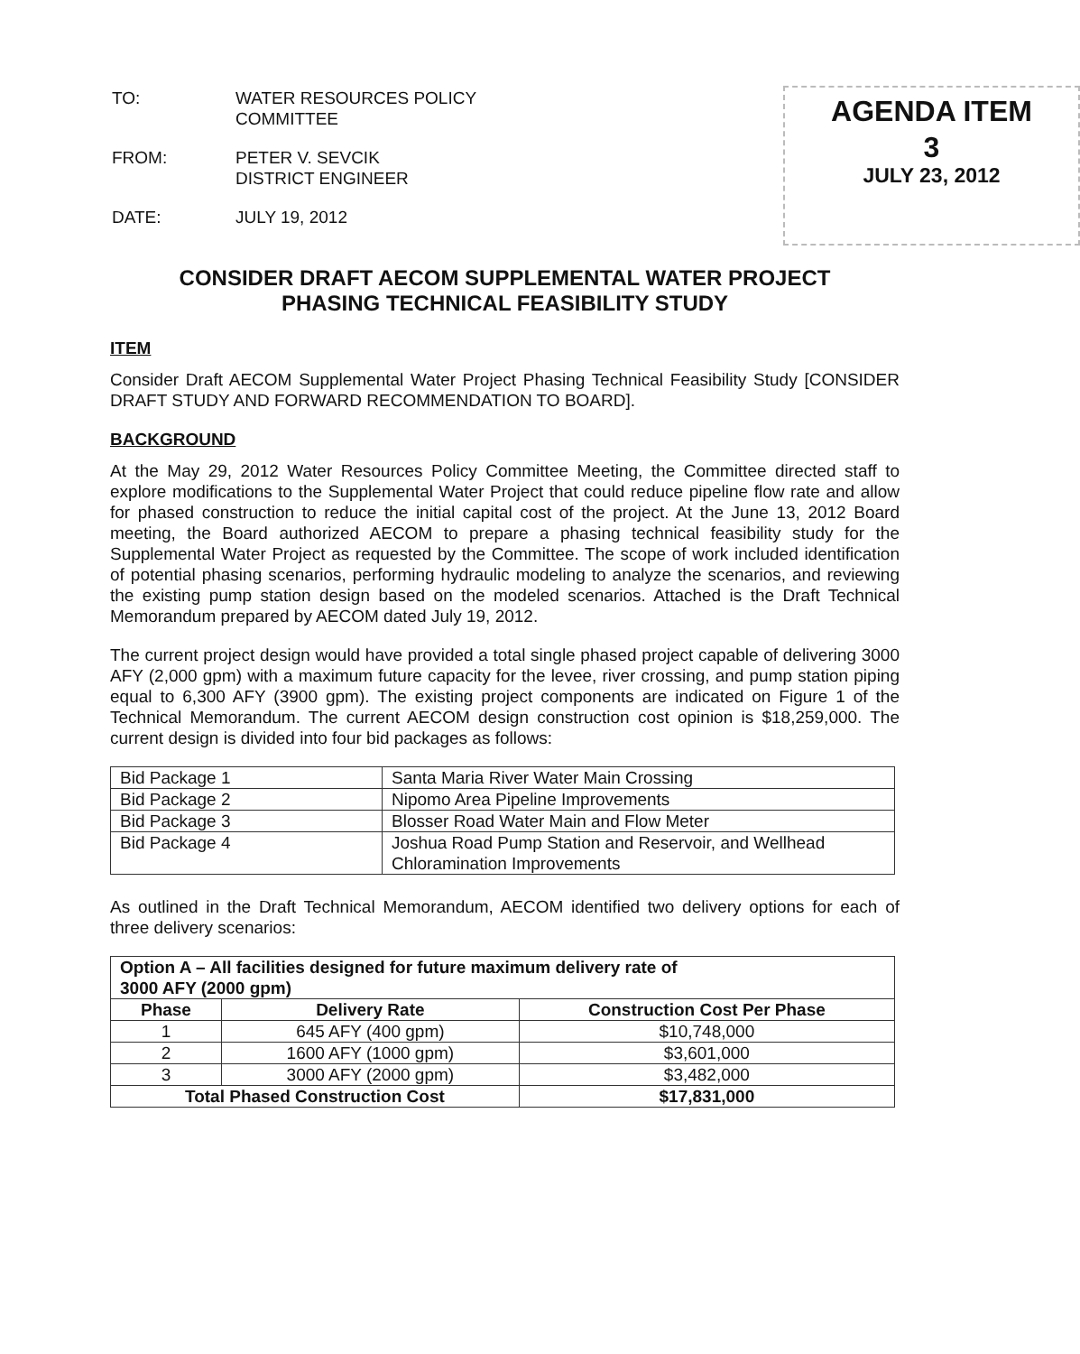| TO: | WATER RESOURCES POLICY COMMITTEE |
| FROM: | PETER V. SEVCIK DISTRICT ENGINEER |
| DATE: | JULY 19, 2012 |
AGENDA ITEM
3
JULY 23, 2012
CONSIDER DRAFT AECOM SUPPLEMENTAL WATER PROJECT
PHASING TECHNICAL FEASIBILITY STUDY
ITEM
Consider Draft AECOM Supplemental Water Project Phasing Technical Feasibility Study [CONSIDER DRAFT STUDY AND FORWARD RECOMMENDATION TO BOARD].
BACKGROUND
At the May 29, 2012 Water Resources Policy Committee Meeting, the Committee directed staff to explore modifications to the Supplemental Water Project that could reduce pipeline flow rate and allow for phased construction to reduce the initial capital cost of the project. At the June 13, 2012 Board meeting, the Board authorized AECOM to prepare a phasing technical feasibility study for the Supplemental Water Project as requested by the Committee. The scope of work included identification of potential phasing scenarios, performing hydraulic modeling to analyze the scenarios, and reviewing the existing pump station design based on the modeled scenarios. Attached is the Draft Technical Memorandum prepared by AECOM dated July 19, 2012.
The current project design would have provided a total single phased project capable of delivering 3000 AFY (2,000 gpm) with a maximum future capacity for the levee, river crossing, and pump station piping equal to 6,300 AFY (3900 gpm). The existing project components are indicated on Figure 1 of the Technical Memorandum. The current AECOM design construction cost opinion is $18,259,000. The current design is divided into four bid packages as follows:
| Bid Package 1 | Santa Maria River Water Main Crossing |
| Bid Package 2 | Nipomo Area Pipeline Improvements |
| Bid Package 3 | Blosser Road Water Main and Flow Meter |
| Bid Package 4 | Joshua Road Pump Station and Reservoir, and Wellhead Chloramination Improvements |
As outlined in the Draft Technical Memorandum, AECOM identified two delivery options for each of three delivery scenarios:
| Option A – All facilities designed for future maximum delivery rate of 3000 AFY (2000 gpm) | | |
| --- | --- | --- |
| Phase | Delivery Rate | Construction Cost Per Phase |
| 1 | 645 AFY (400 gpm) | $10,748,000 |
| 2 | 1600 AFY (1000 gpm) | $3,601,000 |
| 3 | 3000 AFY (2000 gpm) | $3,482,000 |
| Total Phased Construction Cost | | $17,831,000 |